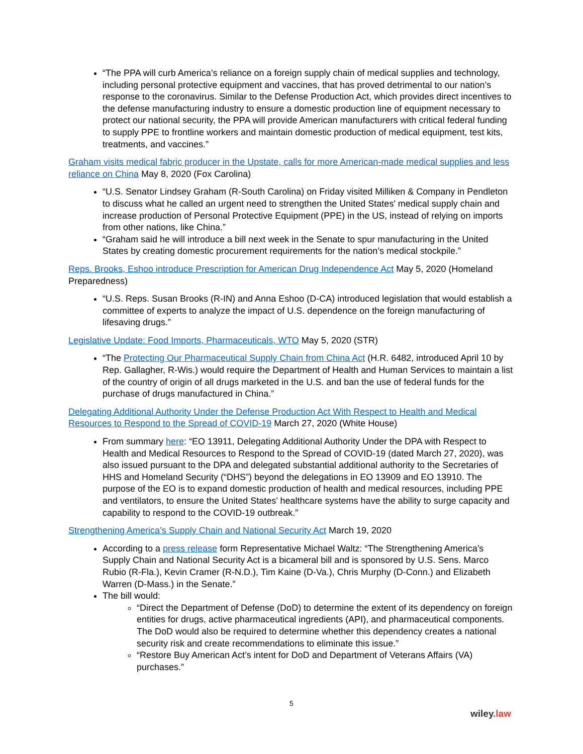“The PPA will curb America’s reliance on a foreign supply chain of medical supplies and technology, including personal protective equipment and vaccines, that has proved detrimental to our nation’s response to the coronavirus. Similar to the Defense Production Act, which provides direct incentives to the defense manufacturing industry to ensure a domestic production line of equipment necessary to protect our national security, the PPA will provide American manufacturers with critical federal funding to supply PPE to frontline workers and maintain domestic production of medical equipment, test kits, treatments, and vaccines.”
Graham visits medical fabric producer in the Upstate, calls for more American-made medical supplies and less reliance on China May 8, 2020 (Fox Carolina)
“U.S. Senator Lindsey Graham (R-South Carolina) on Friday visited Milliken & Company in Pendleton to discuss what he called an urgent need to strengthen the United States' medical supply chain and increase production of Personal Protective Equipment (PPE) in the US, instead of relying on imports from other nations, like China.”
“Graham said he will introduce a bill next week in the Senate to spur manufacturing in the United States by creating domestic procurement requirements for the nation’s medical stockpile.”
Reps. Brooks, Eshoo introduce Prescription for American Drug Independence Act May 5, 2020 (Homeland Preparedness)
“U.S. Reps. Susan Brooks (R-IN) and Anna Eshoo (D-CA) introduced legislation that would establish a committee of experts to analyze the impact of U.S. dependence on the foreign manufacturing of lifesaving drugs.”
Legislative Update: Food Imports, Pharmaceuticals, WTO May 5, 2020 (STR)
“The Protecting Our Pharmaceutical Supply Chain from China Act (H.R. 6482, introduced April 10 by Rep. Gallagher, R-Wis.) would require the Department of Health and Human Services to maintain a list of the country of origin of all drugs marketed in the U.S. and ban the use of federal funds for the purchase of drugs manufactured in China.”
Delegating Additional Authority Under the Defense Production Act With Respect to Health and Medical Resources to Respond to the Spread of COVID-19 March 27, 2020 (White House)
From summary here: “EO 13911, Delegating Additional Authority Under the DPA with Respect to Health and Medical Resources to Respond to the Spread of COVID-19 (dated March 27, 2020), was also issued pursuant to the DPA and delegated substantial additional authority to the Secretaries of HHS and Homeland Security (“DHS”) beyond the delegations in EO 13909 and EO 13910. The purpose of the EO is to expand domestic production of health and medical resources, including PPE and ventilators, to ensure the United States’ healthcare systems have the ability to surge capacity and capability to respond to the COVID-19 outbreak.”
Strengthening America’s Supply Chain and National Security Act March 19, 2020
According to a press release form Representative Michael Waltz: “The Strengthening America’s Supply Chain and National Security Act is a bicameral bill and is sponsored by U.S. Sens. Marco Rubio (R-Fla.), Kevin Cramer (R-N.D.), Tim Kaine (D-Va.), Chris Murphy (D-Conn.) and Elizabeth Warren (D-Mass.) in the Senate.”
The bill would:
“Direct the Department of Defense (DoD) to determine the extent of its dependency on foreign entities for drugs, active pharmaceutical ingredients (API), and pharmaceutical components. The DoD would also be required to determine whether this dependency creates a national security risk and create recommendations to eliminate this issue.”
“Restore Buy American Act’s intent for DoD and Department of Veterans Affairs (VA) purchases.”
5
wiley.law